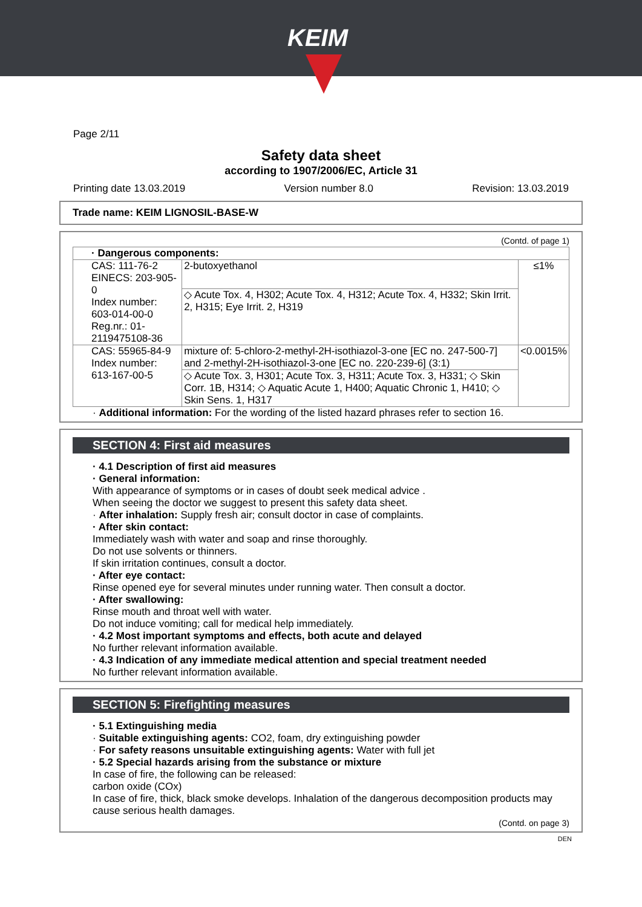KEIM
Page 2/11
Safety data sheet
according to 1907/2006/EC, Article 31
Printing date 13.03.2019 Version number 8.0 Revision: 13.03.2019
Trade name: KEIM LIGNOSIL-BASE-W
(Contd. of page 1)
| · Dangerous components: | | |
| CAS: 111-76-2 EINECS: 203-905-0 Index number: 603-014-00-0 Reg.nr.: 01-2119475108-36 | 2-butoxyethanol | ≤1% |
| | ◇ Acute Tox. 4, H302; Acute Tox. 4, H312; Acute Tox. 4, H332; Skin Irrit. 2, H315; Eye Irrit. 2, H319 | |
| CAS: 55965-84-9 Index number: 613-167-00-5 | mixture of: 5-chloro-2-methyl-2H-isothiazol-3-one [EC no. 247-500-7] and 2-methyl-2H-isothiazol-3-one [EC no. 220-239-6] (3:1) | <0.0015% |
| | ◇ Acute Tox. 3, H301; Acute Tox. 3, H311; Acute Tox. 3, H331; ◇ Skin Corr. 1B, H314; ◇ Aquatic Acute 1, H400; Aquatic Chronic 1, H410; ◇ Skin Sens. 1, H317 | |
· Additional information: For the wording of the listed hazard phrases refer to section 16.
SECTION 4: First aid measures
· 4.1 Description of first aid measures
· General information:
With appearance of symptoms or in cases of doubt seek medical advice .
When seeing the doctor we suggest to present this safety data sheet.
· After inhalation: Supply fresh air; consult doctor in case of complaints.
· After skin contact:
Immediately wash with water and soap and rinse thoroughly.
Do not use solvents or thinners.
If skin irritation continues, consult a doctor.
· After eye contact:
Rinse opened eye for several minutes under running water. Then consult a doctor.
· After swallowing:
Rinse mouth and throat well with water.
Do not induce vomiting; call for medical help immediately.
· 4.2 Most important symptoms and effects, both acute and delayed
No further relevant information available.
· 4.3 Indication of any immediate medical attention and special treatment needed
No further relevant information available.
SECTION 5: Firefighting measures
· 5.1 Extinguishing media
· Suitable extinguishing agents: CO2, foam, dry extinguishing powder
· For safety reasons unsuitable extinguishing agents: Water with full jet
· 5.2 Special hazards arising from the substance or mixture
In case of fire, the following can be released:
carbon oxide (COx)
In case of fire, thick, black smoke develops. Inhalation of the dangerous decomposition products may cause serious health damages.
(Contd. on page 3)
DEN